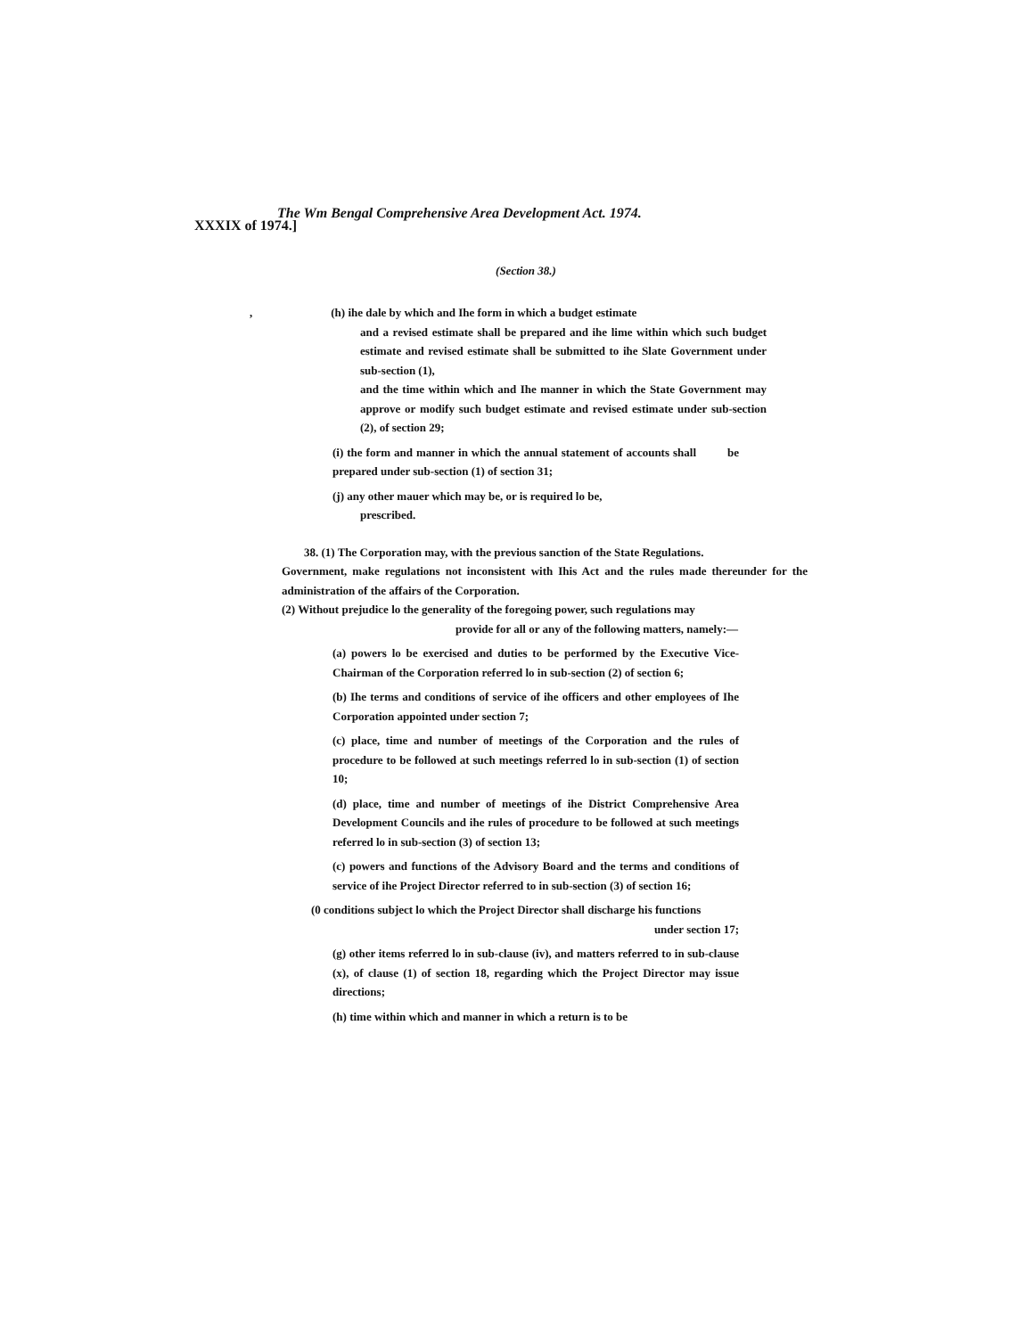The Wm Bengal Comprehensive Area Development Act. 1974.
XXXIX of 1974.]
(Section 38.)
, (h) ihe dale by which and Ihe form in which a budget estimate
and a revised estimate shall be prepared and ihe lime within which such budget estimate and revised estimate shall be submitted to ihe Slate Government under sub-section (1),
and the time within which and Ihe manner in which the State Government may approve or modify such budget estimate and revised estimate under sub-section (2), of section 29;
(i) the form and manner in which the annual statement of accounts shall be prepared under sub-section (1) of section 31;
(j) any other mauer which may be, or is required lo be,
prescribed.
38. (1) The Corporation may, with the previous sanction of the State Regulations.
Government, make regulations not inconsistent with Ihis Act and the rules made thereunder for the administration of the affairs of the Corporation.
(2) Without prejudice lo the generality of the foregoing power, such regulations may
provide for all or any of the following matters, namely:—
(a) powers lo be exercised and duties to be performed by the Executive Vice-Chairman of the Corporation referred lo in sub-section (2) of section 6;
(b) Ihe terms and conditions of service of ihe officers and other employees of Ihe Corporation appointed under section 7;
(c) place, time and number of meetings of the Corporation and the rules of procedure to be followed at such meetings referred lo in sub-section (1) of section 10;
(d) place, time and number of meetings of ihe District Comprehensive Area Development Councils and ihe rules of procedure to be followed at such meetings referred lo in sub-section (3) of section 13;
(c) powers and functions of the Advisory Board and the terms and conditions of service of ihe Project Director referred to in sub-section (3) of section 16;
(0 conditions subject lo which the Project Director shall discharge his functions
under section 17;
(g) other items referred lo in sub-clause (iv), and matters referred to in sub-clause (x), of clause (1) of section 18, regarding which the Project Director may issue directions;
(h) time within which and manner in which a return is to be